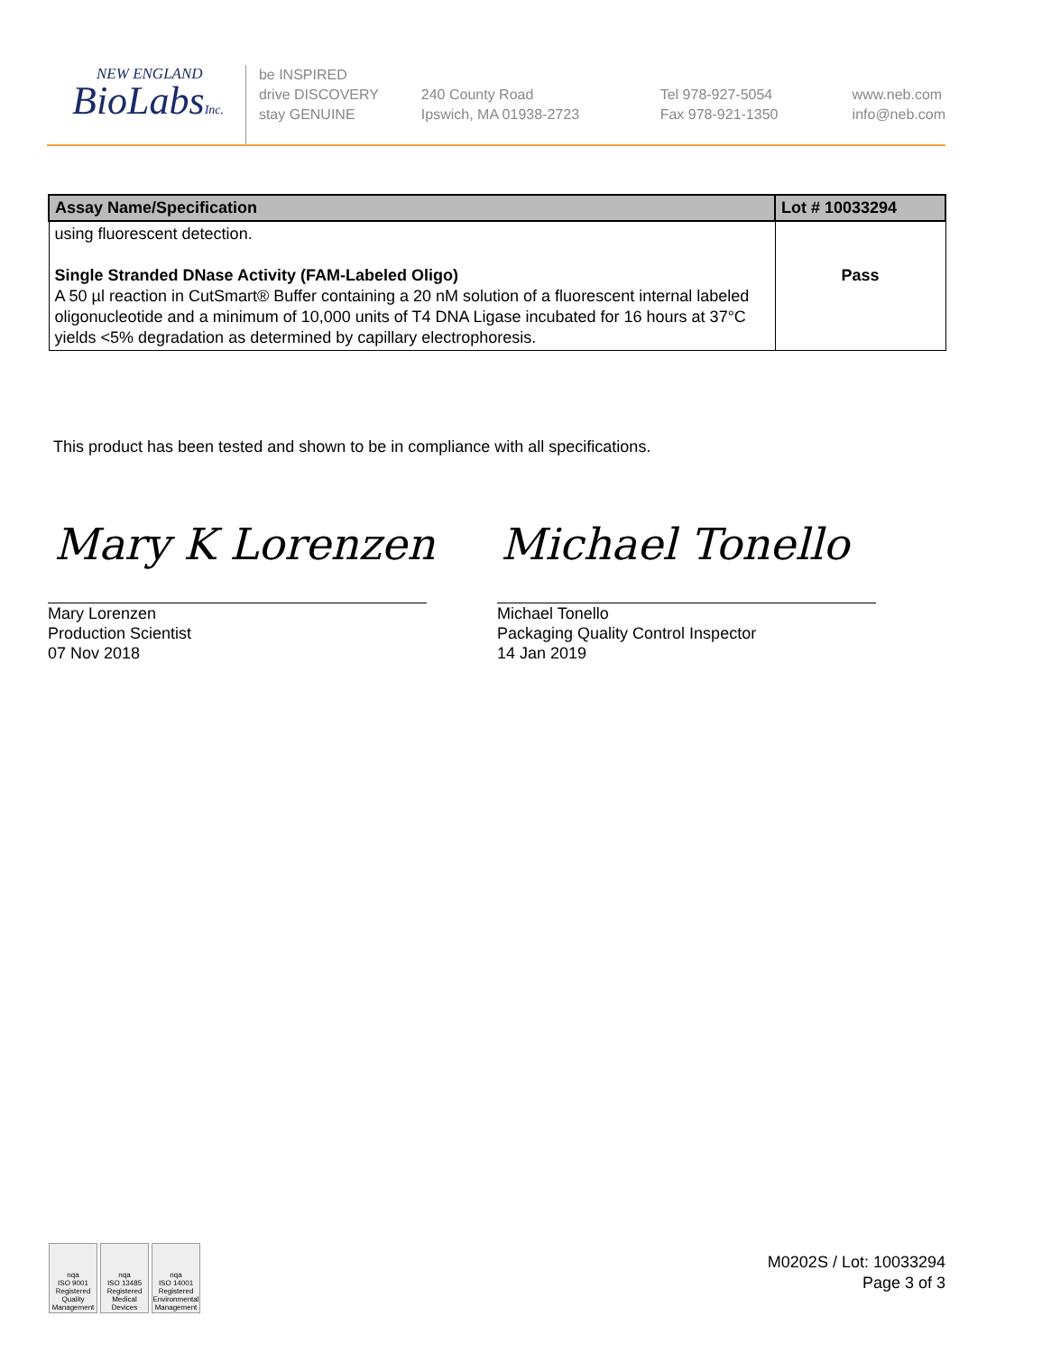NEW ENGLAND
BioLabsInc.
be INSPIRED
drive DISCOVERY
stay GENUINE
240 County Road
Ipswich, MA 01938-2723
Tel 978-927-5054
Fax 978-921-1350
www.neb.com
info@neb.com
| Assay Name/Specification | Lot # 10033294 |
| --- | --- |
| using fluorescent detection. Single Stranded DNase Activity (FAM-Labeled Oligo) A 50 µl reaction in CutSmart® Buffer containing a 20 nM solution of a fluorescent internal labeled oligonucleotide and a minimum of 10,000 units of T4 DNA Ligase incubated for 16 hours at 37°C yields <5% degradation as determined by capillary electrophoresis. | Pass |
This product has been tested and shown to be in compliance with all specifications.
Mary K Lorenzen Michael Tonello
Mary Lorenzen
Production Scientist
07 Nov 2018
Michael Tonello
Packaging Quality Control Inspector
14 Jan 2019
nqa
ISO 9001
Registered
Quality Management
nqa
ISO 13485
Registered
Medical Devices
nqa
ISO 14001
Registered
Environmental Management
M0202S / Lot: 10033294
Page 3 of 3